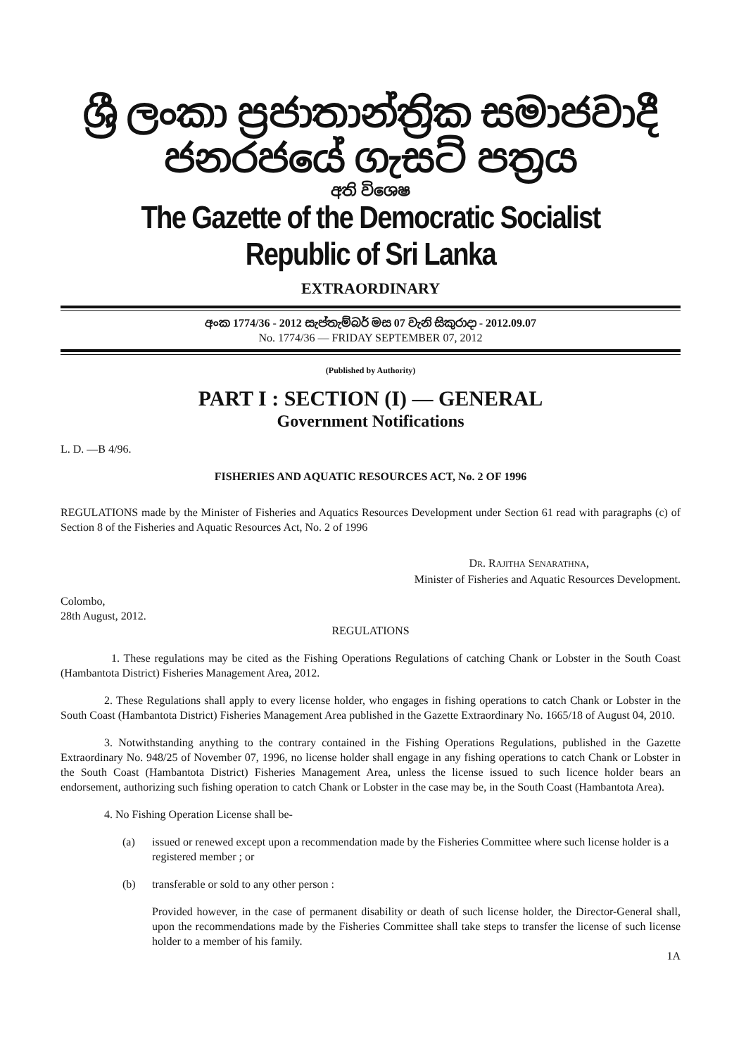ශ්‍රී ලංකා ප්‍රජාතාන්ත්‍රික සමාජවාදී ජනරජයේ ගැසට් පත්‍රය
අති විශෙෂ
The Gazette of the Democratic Socialist Republic of Sri Lanka
EXTRAORDINARY
අංක 1774/36 - 2012 සැප්තැම්බර් මස 07 වැනි සිකුරාදා - 2012.09.07
No. 1774/36 — FRIDAY SEPTEMBER 07, 2012
(Published by Authority)
PART I : SECTION (I) — GENERAL
Government Notifications
L. D. —B 4/96.
FISHERIES AND AQUATIC RESOURCES ACT, No. 2 OF 1996
REGULATIONS made by the Minister of Fisheries and Aquatics Resources Development under Section 61 read with paragraphs (c) of Section 8 of the Fisheries and Aquatic Resources Act, No. 2 of 1996
DR. RAJITHA SENARATHNA,
Minister of Fisheries and Aquatic Resources Development.
Colombo,
28th August, 2012.
REGULATIONS
1. These regulations may be cited as the Fishing Operations Regulations of catching Chank or Lobster in the South Coast (Hambantota District) Fisheries Management Area, 2012.
2. These Regulations shall apply to every license holder, who engages in fishing operations to catch Chank or Lobster in the South Coast (Hambantota District) Fisheries Management Area published in the Gazette Extraordinary No. 1665/18 of August 04, 2010.
3. Notwithstanding anything to the contrary contained in the Fishing Operations Regulations, published in the Gazette Extraordinary No. 948/25 of November 07, 1996, no license holder shall engage in any fishing operations to catch Chank or Lobster in the South Coast (Hambantota District) Fisheries Management Area, unless the license issued to such licence holder bears an endorsement, authorizing such fishing operation to catch Chank or Lobster in the case may be, in the South Coast (Hambantota Area).
4. No Fishing Operation License shall be-
(a) issued or renewed except upon a recommendation made by the Fisheries Committee where such license holder is a registered member ; or
(b) transferable or sold to any other person :
Provided however, in the case of permanent disability or death of such license holder, the Director-General shall, upon the recommendations made by the Fisheries Committee shall take steps to transfer the license of such license holder to a member of his family.
1A